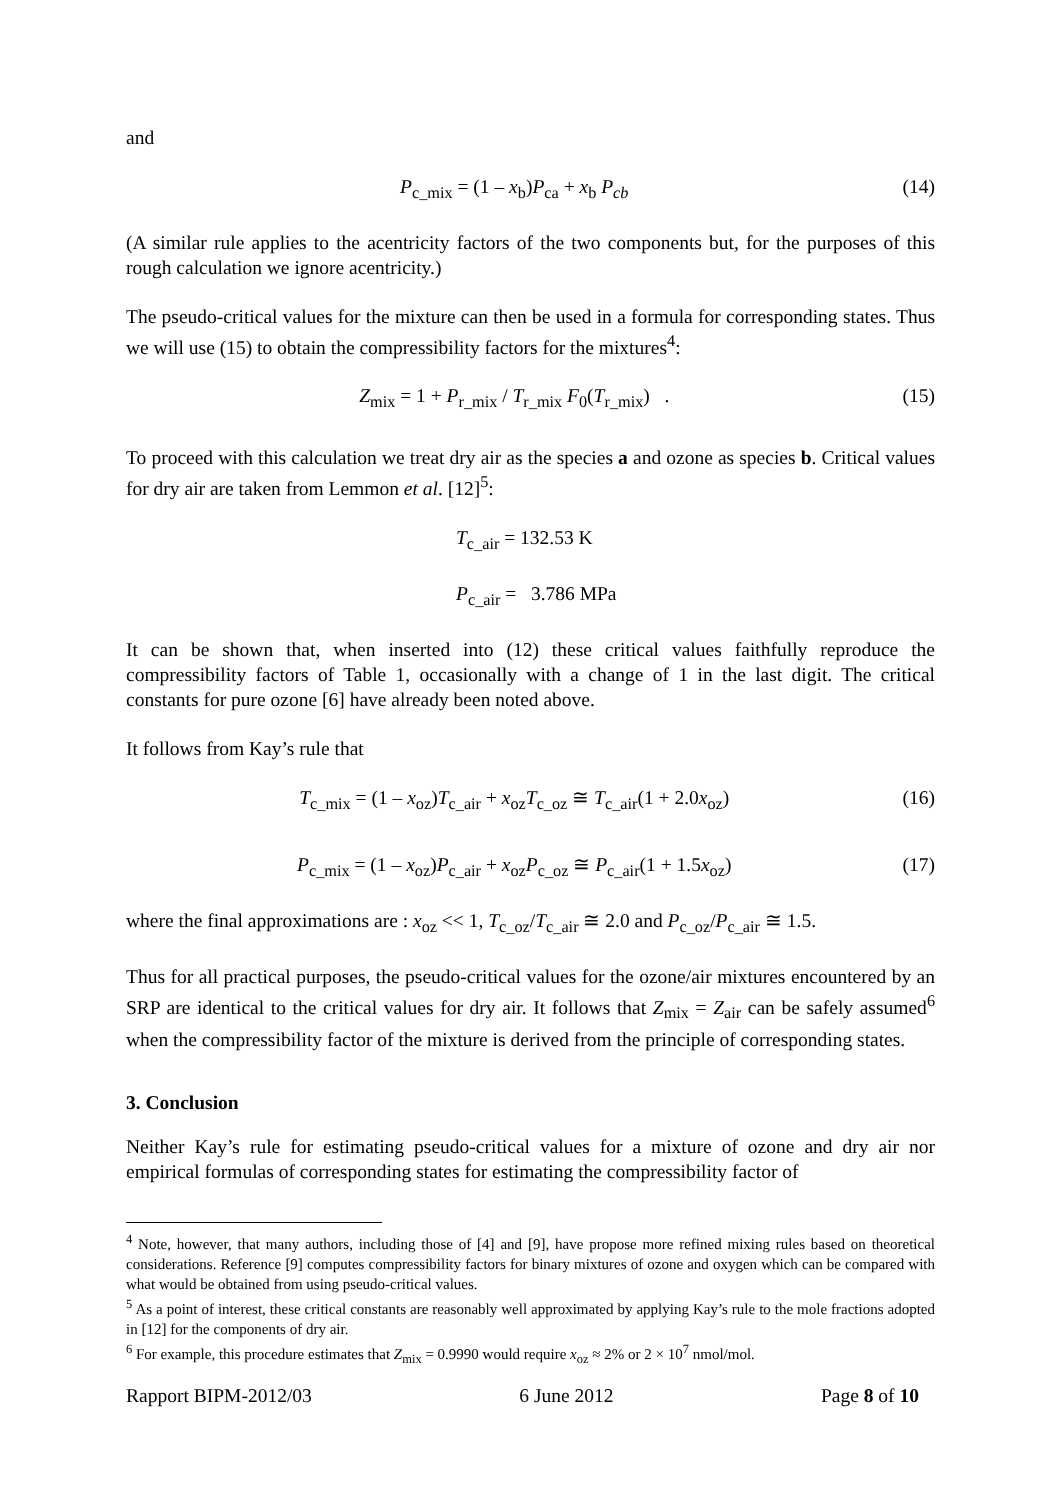and
P<sub>c_mix</sub> = (1 – x<sub>b</sub>)P<sub>ca</sub> + x<sub>b</sub> P<sub>cb</sub> (14)
(A similar rule applies to the acentricity factors of the two components but, for the purposes of this rough calculation we ignore acentricity.)
The pseudo-critical values for the mixture can then be used in a formula for corresponding states. Thus we will use (15) to obtain the compressibility factors for the mixtures<sup>4</sup>:
Z<sub>mix</sub> = 1 + P<sub>r_mix</sub> / T<sub>r_mix</sub> F<sub>0</sub>(T<sub>r_mix</sub>) . (15)
To proceed with this calculation we treat dry air as the species a and ozone as species b. Critical values for dry air are taken from Lemmon et al. [12]<sup>5</sup>:
T<sub>c_air</sub> = 132.53 K
P<sub>c_air</sub> = 3.786 MPa
It can be shown that, when inserted into (12) these critical values faithfully reproduce the compressibility factors of Table 1, occasionally with a change of 1 in the last digit. The critical constants for pure ozone [6] have already been noted above.
It follows from Kay’s rule that
T<sub>c_mix</sub> = (1 – x<sub>oz</sub>)T<sub>c_air</sub> + x<sub>oz</sub>T<sub>c_oz</sub> ≅ T<sub>c_air</sub>(1 + 2.0x<sub>oz</sub>) (16)
P<sub>c_mix</sub> = (1 – x<sub>oz</sub>)P<sub>c_air</sub> + x<sub>oz</sub>P<sub>c_oz</sub> ≅ P<sub>c_air</sub>(1 + 1.5x<sub>oz</sub>) (17)
where the final approximations are : x<sub>oz</sub> << 1, T<sub>c_oz</sub>/T<sub>c_air</sub> ≅ 2.0 and P<sub>c_oz</sub>/P<sub>c_air</sub> ≅ 1.5.
Thus for all practical purposes, the pseudo-critical values for the ozone/air mixtures encountered by an SRP are identical to the critical values for dry air. It follows that Z<sub>mix</sub> = Z<sub>air</sub> can be safely assumed<sup>6</sup> when the compressibility factor of the mixture is derived from the principle of corresponding states.
3. Conclusion
Neither Kay’s rule for estimating pseudo-critical values for a mixture of ozone and dry air nor empirical formulas of corresponding states for estimating the compressibility factor of
<sup>4</sup> Note, however, that many authors, including those of [4] and [9], have propose more refined mixing rules based on theoretical considerations. Reference [9] computes compressibility factors for binary mixtures of ozone and oxygen which can be compared with what would be obtained from using pseudo-critical values.
<sup>5</sup> As a point of interest, these critical constants are reasonably well approximated by applying Kay’s rule to the mole fractions adopted in [12] for the components of dry air.
<sup>6</sup> For example, this procedure estimates that Z<sub>mix</sub> = 0.9990 would require x<sub>oz</sub> ≈ 2% or 2 × 10<sup>7</sup> nmol/mol.
Rapport BIPM-2012/03 6 June 2012 Page 8 of 10